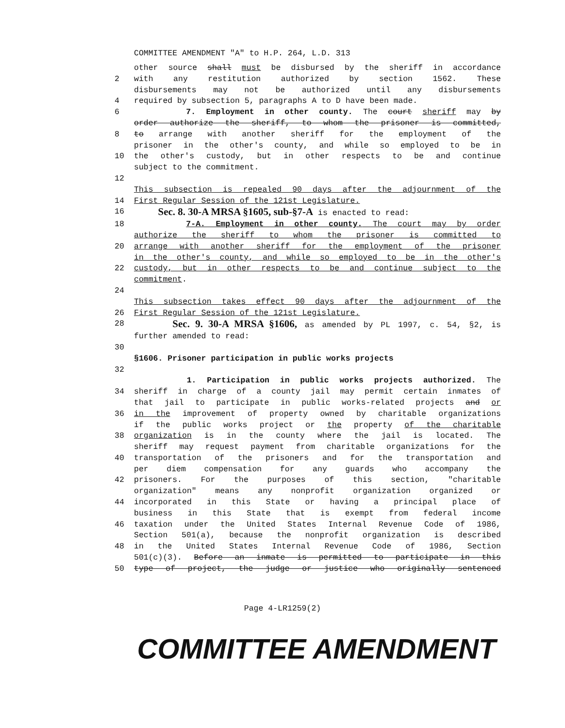COMMITTEE AMENDMENT "A" to H.P. 264, L.D. 313
other source shall must be disbursed by the sheriff in accordance
2 with any restitution authorized by section 1562. These
disbursements may not be authorized until any disbursements
4 required by subsection 5, paragraphs A to D have been made.
6 7. Employment in other county. The court sheriff may by
order authorize the sheriff, to whom the prisoner is committed,
8 to arrange with another sheriff for the employment of the
prisoner in the other's county, and while so employed to be in
10 the other's custody, but in other respects to be and continue
subject to the commitment.
12
This subsection is repealed 90 days after the adjournment of the
14 First Regular Session of the 121st Legislature.
16
Sec. 8. 30-A MRSA §1605, sub-§7-A is enacted to read:
18 7-A. Employment in other county. The court may by order
authorize the sheriff to whom the prisoner is committed to
20 arrange with another sheriff for the employment of the prisoner
in the other's county, and while so employed to be in the other's
22 custody, but in other respects to be and continue subject to the
commitment.
24
This subsection takes effect 90 days after the adjournment of the
26 First Regular Session of the 121st Legislature.
28
Sec. 9. 30-A MRSA §1606, as amended by PL 1997, c. 54, §2, is
further amended to read:
30
§1606. Prisoner participation in public works projects
32
1. Participation in public works projects authorized. The
34 sheriff in charge of a county jail may permit certain inmates of
that jail to participate in public works-related projects and or
36 in the improvement of property owned by charitable organizations
if the public works project or the property of the charitable
38 organization is in the county where the jail is located. The
sheriff may request payment from charitable organizations for the
40 transportation of the prisoners and for the transportation and
per diem compensation for any guards who accompany the
42 prisoners. For the purposes of this section, "charitable
organization" means any nonprofit organization organized or
44 incorporated in this State or having a principal place of
business in this State that is exempt from federal income
46 taxation under the United States Internal Revenue Code of 1986,
Section 501(a), because the nonprofit organization is described
48 in the United States Internal Revenue Code of 1986, Section
501(c)(3). Before an inmate is permitted to participate in this
50 type of project, the judge or justice who originally sentenced
Page 4-LR1259(2)
COMMITTEE AMENDMENT